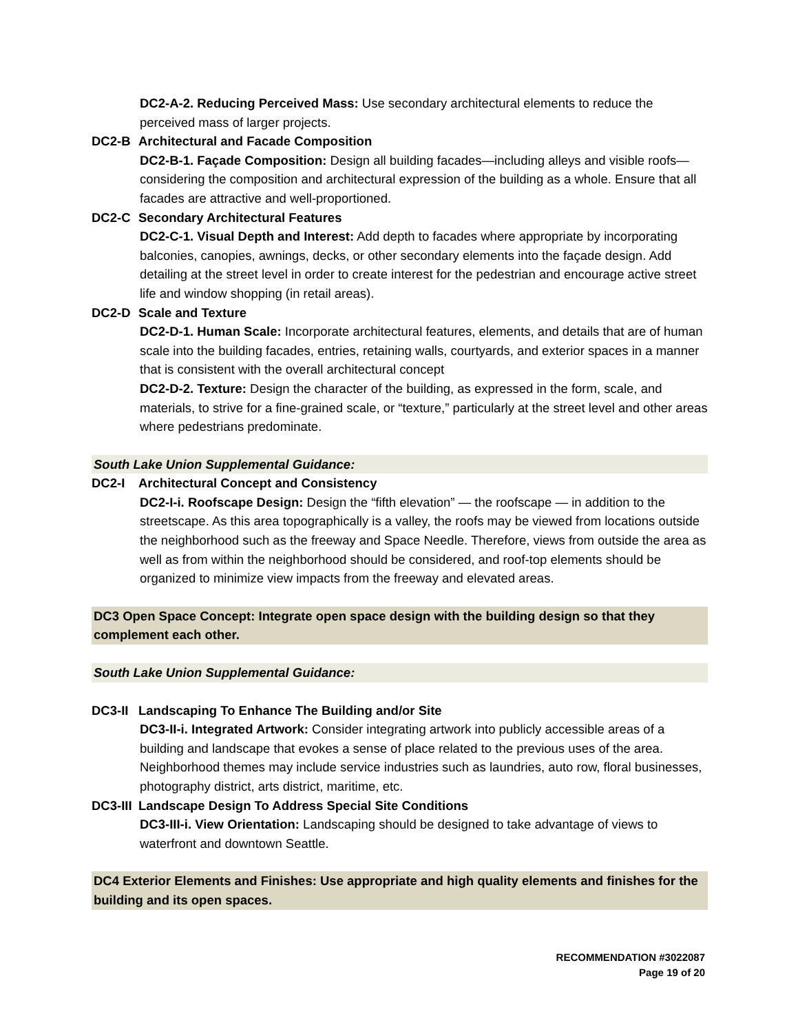DC2-A-2. Reducing Perceived Mass: Use secondary architectural elements to reduce the perceived mass of larger projects.
DC2-B Architectural and Facade Composition
DC2-B-1. Façade Composition: Design all building facades—including alleys and visible roofs— considering the composition and architectural expression of the building as a whole. Ensure that all facades are attractive and well-proportioned.
DC2-C Secondary Architectural Features
DC2-C-1. Visual Depth and Interest: Add depth to facades where appropriate by incorporating balconies, canopies, awnings, decks, or other secondary elements into the façade design. Add detailing at the street level in order to create interest for the pedestrian and encourage active street life and window shopping (in retail areas).
DC2-D Scale and Texture
DC2-D-1. Human Scale: Incorporate architectural features, elements, and details that are of human scale into the building facades, entries, retaining walls, courtyards, and exterior spaces in a manner that is consistent with the overall architectural concept
DC2-D-2. Texture: Design the character of the building, as expressed in the form, scale, and materials, to strive for a fine-grained scale, or “texture,” particularly at the street level and other areas where pedestrians predominate.
South Lake Union Supplemental Guidance:
DC2-I Architectural Concept and Consistency
DC2-I-i. Roofscape Design: Design the “fifth elevation” — the roofscape — in addition to the streetscape. As this area topographically is a valley, the roofs may be viewed from locations outside the neighborhood such as the freeway and Space Needle. Therefore, views from outside the area as well as from within the neighborhood should be considered, and roof-top elements should be organized to minimize view impacts from the freeway and elevated areas.
DC3 Open Space Concept: Integrate open space design with the building design so that they complement each other.
South Lake Union Supplemental Guidance:
DC3-II Landscaping To Enhance The Building and/or Site
DC3-II-i. Integrated Artwork: Consider integrating artwork into publicly accessible areas of a building and landscape that evokes a sense of place related to the previous uses of the area. Neighborhood themes may include service industries such as laundries, auto row, floral businesses, photography district, arts district, maritime, etc.
DC3-III Landscape Design To Address Special Site Conditions
DC3-III-i. View Orientation: Landscaping should be designed to take advantage of views to waterfront and downtown Seattle.
DC4 Exterior Elements and Finishes: Use appropriate and high quality elements and finishes for the building and its open spaces.
RECOMMENDATION #3022087
Page 19 of 20